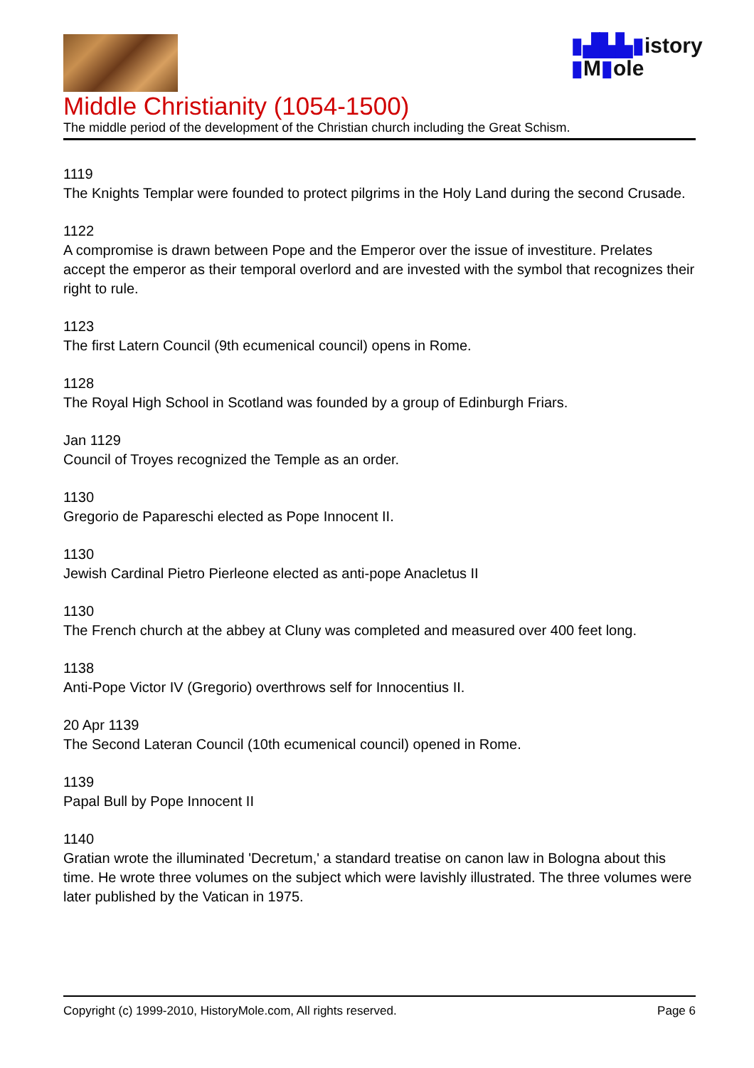▮▟▙▙▮istory
▮M▮ole
Middle Christianity (1054-1500)
The middle period of the development of the Christian church including the Great Schism.
1119
The Knights Templar were founded to protect pilgrims in the Holy Land during the second Crusade.
1122
A compromise is drawn between Pope and the Emperor over the issue of investiture. Prelates accept the emperor as their temporal overlord and are invested with the symbol that recognizes their right to rule.
1123
The first Latern Council (9th ecumenical council) opens in Rome.
1128
The Royal High School in Scotland was founded by a group of Edinburgh Friars.
Jan 1129
Council of Troyes recognized the Temple as an order.
1130
Gregorio de Papareschi elected as Pope Innocent II.
1130
Jewish Cardinal Pietro Pierleone elected as anti-pope Anacletus II
1130
The French church at the abbey at Cluny was completed and measured over 400 feet long.
1138
Anti-Pope Victor IV (Gregorio) overthrows self for Innocentius II.
20 Apr 1139
The Second Lateran Council (10th ecumenical council) opened in Rome.
1139
Papal Bull by Pope Innocent II
1140
Gratian wrote the illuminated 'Decretum,' a standard treatise on canon law in Bologna about this time. He wrote three volumes on the subject which were lavishly illustrated. The three volumes were later published by the Vatican in 1975.
Copyright (c) 1999-2010, HistoryMole.com, All rights reserved. Page 6